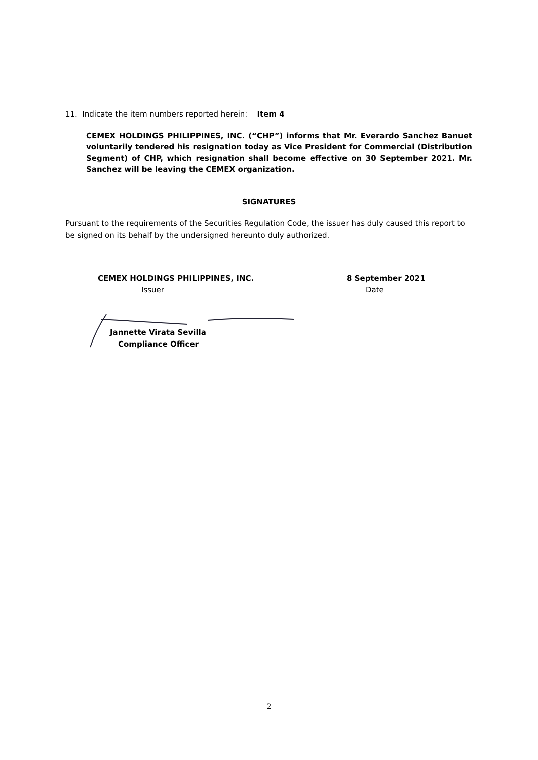11. Indicate the item numbers reported herein: Item 4
CEMEX HOLDINGS PHILIPPINES, INC. (“CHP”) informs that Mr. Everardo Sanchez Banuet voluntarily tendered his resignation today as Vice President for Commercial (Distribution Segment) of CHP, which resignation shall become effective on 30 September 2021. Mr. Sanchez will be leaving the CEMEX organization.
SIGNATURES
Pursuant to the requirements of the Securities Regulation Code, the issuer has duly caused this report to be signed on its behalf by the undersigned hereunto duly authorized.
CEMEX HOLDINGS PHILIPPINES, INC.
Issuer
8 September 2021
Date
Jannette Virata Sevilla
Compliance Officer
2